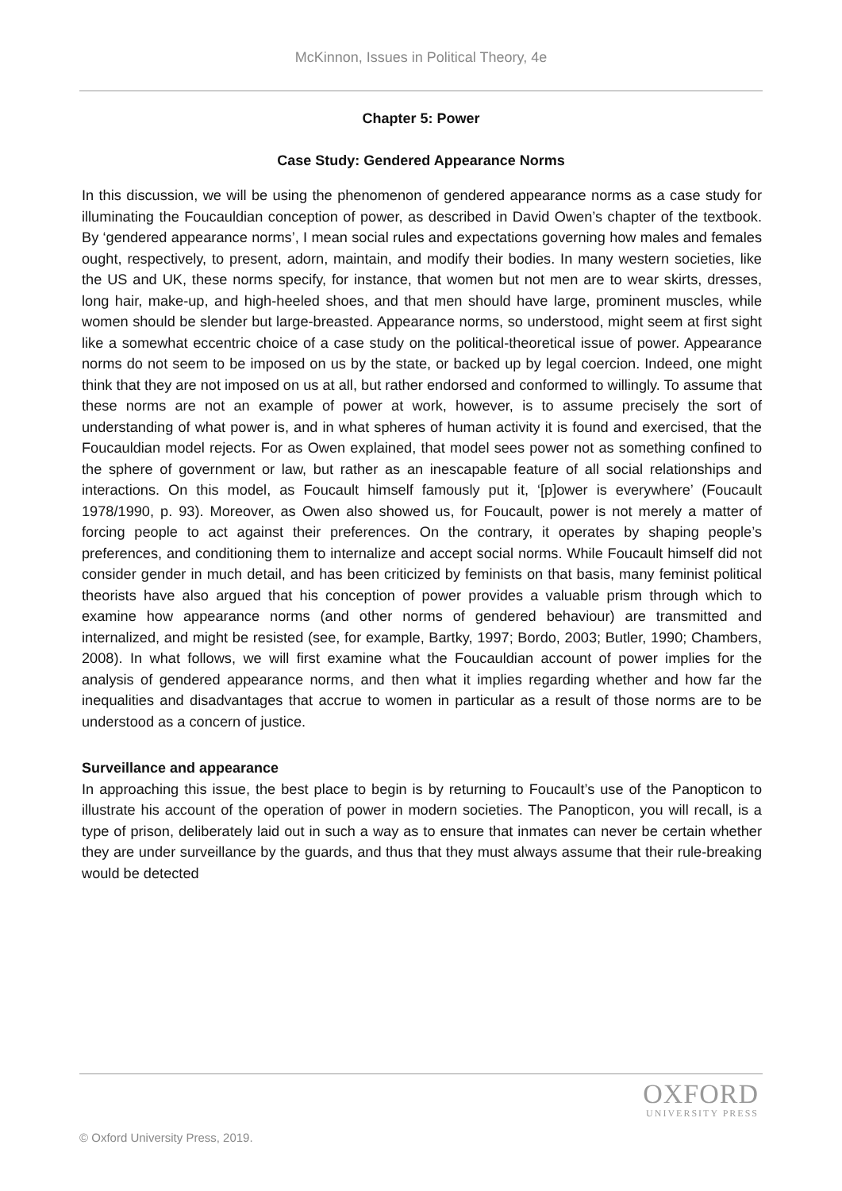McKinnon, Issues in Political Theory, 4e
Chapter 5: Power
Case Study: Gendered Appearance Norms
In this discussion, we will be using the phenomenon of gendered appearance norms as a case study for illuminating the Foucauldian conception of power, as described in David Owen’s chapter of the textbook. By ‘gendered appearance norms’, I mean social rules and expectations governing how males and females ought, respectively, to present, adorn, maintain, and modify their bodies. In many western societies, like the US and UK, these norms specify, for instance, that women but not men are to wear skirts, dresses, long hair, make-up, and high-heeled shoes, and that men should have large, prominent muscles, while women should be slender but large-breasted. Appearance norms, so understood, might seem at first sight like a somewhat eccentric choice of a case study on the political-theoretical issue of power. Appearance norms do not seem to be imposed on us by the state, or backed up by legal coercion. Indeed, one might think that they are not imposed on us at all, but rather endorsed and conformed to willingly. To assume that these norms are not an example of power at work, however, is to assume precisely the sort of understanding of what power is, and in what spheres of human activity it is found and exercised, that the Foucauldian model rejects. For as Owen explained, that model sees power not as something confined to the sphere of government or law, but rather as an inescapable feature of all social relationships and interactions. On this model, as Foucault himself famously put it, ‘[p]ower is everywhere’ (Foucault 1978/1990, p. 93). Moreover, as Owen also showed us, for Foucault, power is not merely a matter of forcing people to act against their preferences. On the contrary, it operates by shaping people’s preferences, and conditioning them to internalize and accept social norms. While Foucault himself did not consider gender in much detail, and has been criticized by feminists on that basis, many feminist political theorists have also argued that his conception of power provides a valuable prism through which to examine how appearance norms (and other norms of gendered behaviour) are transmitted and internalized, and might be resisted (see, for example, Bartky, 1997; Bordo, 2003; Butler, 1990; Chambers, 2008). In what follows, we will first examine what the Foucauldian account of power implies for the analysis of gendered appearance norms, and then what it implies regarding whether and how far the inequalities and disadvantages that accrue to women in particular as a result of those norms are to be understood as a concern of justice.
Surveillance and appearance
In approaching this issue, the best place to begin is by returning to Foucault’s use of the Panopticon to illustrate his account of the operation of power in modern societies. The Panopticon, you will recall, is a type of prison, deliberately laid out in such a way as to ensure that inmates can never be certain whether they are under surveillance by the guards, and thus that they must always assume that their rule-breaking would be detected
OXFORD
UNIVERSITY PRESS
© Oxford University Press, 2019.